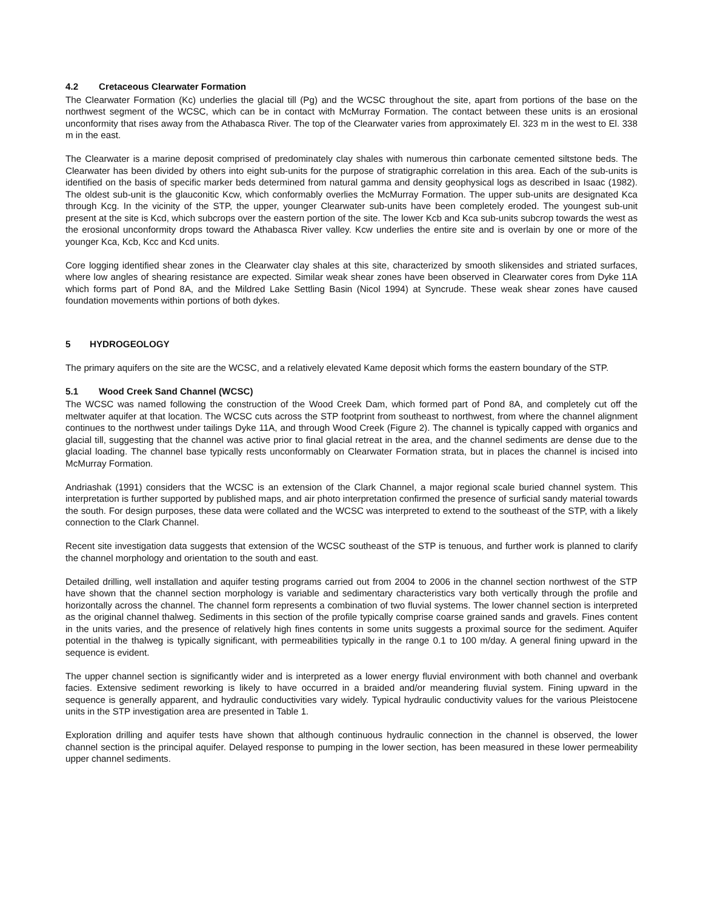4.2 Cretaceous Clearwater Formation
The Clearwater Formation (Kc) underlies the glacial till (Pg) and the WCSC throughout the site, apart from portions of the base on the northwest segment of the WCSC, which can be in contact with McMurray Formation. The contact between these units is an erosional unconformity that rises away from the Athabasca River. The top of the Clearwater varies from approximately El. 323 m in the west to El. 338 m in the east.
The Clearwater is a marine deposit comprised of predominately clay shales with numerous thin carbonate cemented siltstone beds. The Clearwater has been divided by others into eight sub-units for the purpose of stratigraphic correlation in this area. Each of the sub-units is identified on the basis of specific marker beds determined from natural gamma and density geophysical logs as described in Isaac (1982). The oldest sub-unit is the glauconitic Kcw, which conformably overlies the McMurray Formation. The upper sub-units are designated Kca through Kcg. In the vicinity of the STP, the upper, younger Clearwater sub-units have been completely eroded. The youngest sub-unit present at the site is Kcd, which subcrops over the eastern portion of the site. The lower Kcb and Kca sub-units subcrop towards the west as the erosional unconformity drops toward the Athabasca River valley. Kcw underlies the entire site and is overlain by one or more of the younger Kca, Kcb, Kcc and Kcd units.
Core logging identified shear zones in the Clearwater clay shales at this site, characterized by smooth slikensides and striated surfaces, where low angles of shearing resistance are expected. Similar weak shear zones have been observed in Clearwater cores from Dyke 11A which forms part of Pond 8A, and the Mildred Lake Settling Basin (Nicol 1994) at Syncrude. These weak shear zones have caused foundation movements within portions of both dykes.
5 HYDROGEOLOGY
The primary aquifers on the site are the WCSC, and a relatively elevated Kame deposit which forms the eastern boundary of the STP.
5.1 Wood Creek Sand Channel (WCSC)
The WCSC was named following the construction of the Wood Creek Dam, which formed part of Pond 8A, and completely cut off the meltwater aquifer at that location. The WCSC cuts across the STP footprint from southeast to northwest, from where the channel alignment continues to the northwest under tailings Dyke 11A, and through Wood Creek (Figure 2). The channel is typically capped with organics and glacial till, suggesting that the channel was active prior to final glacial retreat in the area, and the channel sediments are dense due to the glacial loading. The channel base typically rests unconformably on Clearwater Formation strata, but in places the channel is incised into McMurray Formation.
Andriashak (1991) considers that the WCSC is an extension of the Clark Channel, a major regional scale buried channel system. This interpretation is further supported by published maps, and air photo interpretation confirmed the presence of surficial sandy material towards the south. For design purposes, these data were collated and the WCSC was interpreted to extend to the southeast of the STP, with a likely connection to the Clark Channel.
Recent site investigation data suggests that extension of the WCSC southeast of the STP is tenuous, and further work is planned to clarify the channel morphology and orientation to the south and east.
Detailed drilling, well installation and aquifer testing programs carried out from 2004 to 2006 in the channel section northwest of the STP have shown that the channel section morphology is variable and sedimentary characteristics vary both vertically through the profile and horizontally across the channel. The channel form represents a combination of two fluvial systems. The lower channel section is interpreted as the original channel thalweg. Sediments in this section of the profile typically comprise coarse grained sands and gravels. Fines content in the units varies, and the presence of relatively high fines contents in some units suggests a proximal source for the sediment. Aquifer potential in the thalweg is typically significant, with permeabilities typically in the range 0.1 to 100 m/day. A general fining upward in the sequence is evident.
The upper channel section is significantly wider and is interpreted as a lower energy fluvial environment with both channel and overbank facies. Extensive sediment reworking is likely to have occurred in a braided and/or meandering fluvial system. Fining upward in the sequence is generally apparent, and hydraulic conductivities vary widely. Typical hydraulic conductivity values for the various Pleistocene units in the STP investigation area are presented in Table 1.
Exploration drilling and aquifer tests have shown that although continuous hydraulic connection in the channel is observed, the lower channel section is the principal aquifer. Delayed response to pumping in the lower section, has been measured in these lower permeability upper channel sediments.